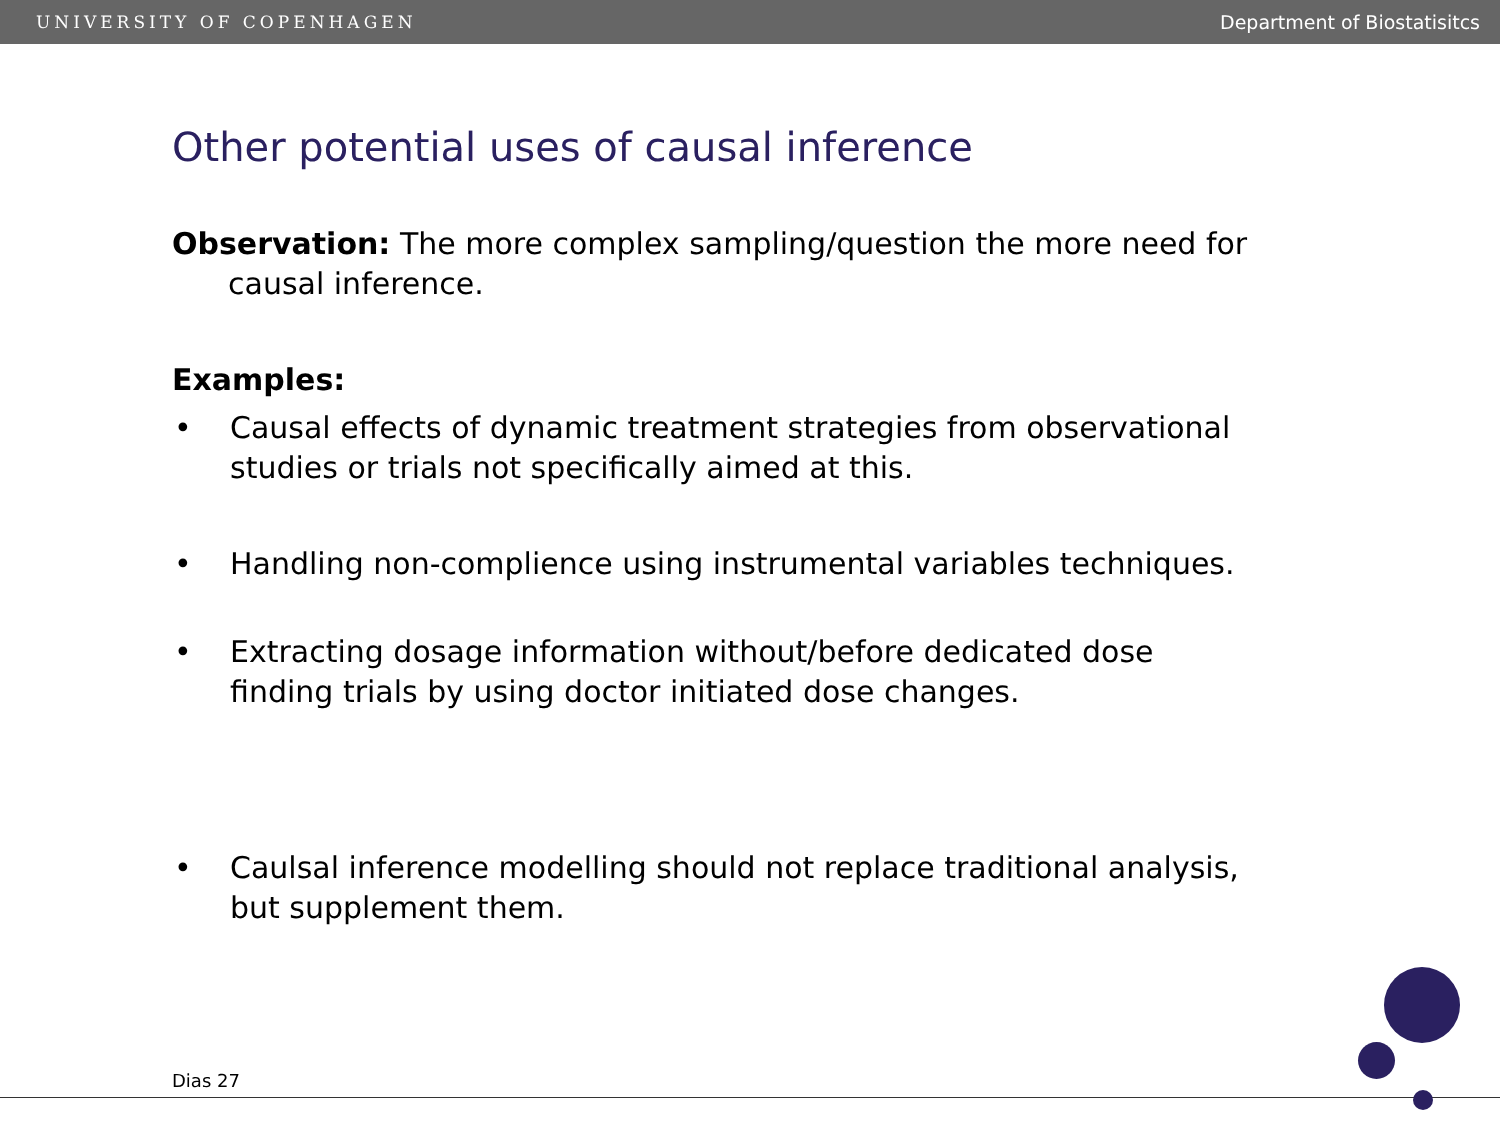UNIVERSITY OF COPENHAGEN Department of Biostatisitcs
Other potential uses of causal inference
Observation: The more complex sampling/question the more need for causal inference.
Examples:
• Causal effects of dynamic treatment strategies from observational studies or trials not specifically aimed at this.
• Handling non-complience using instrumental variables techniques.
• Extracting dosage information without/before dedicated dose finding trials by using doctor initiated dose changes.
• Caulsal inference modelling should not replace traditional analysis, but supplement them.
Dias 27